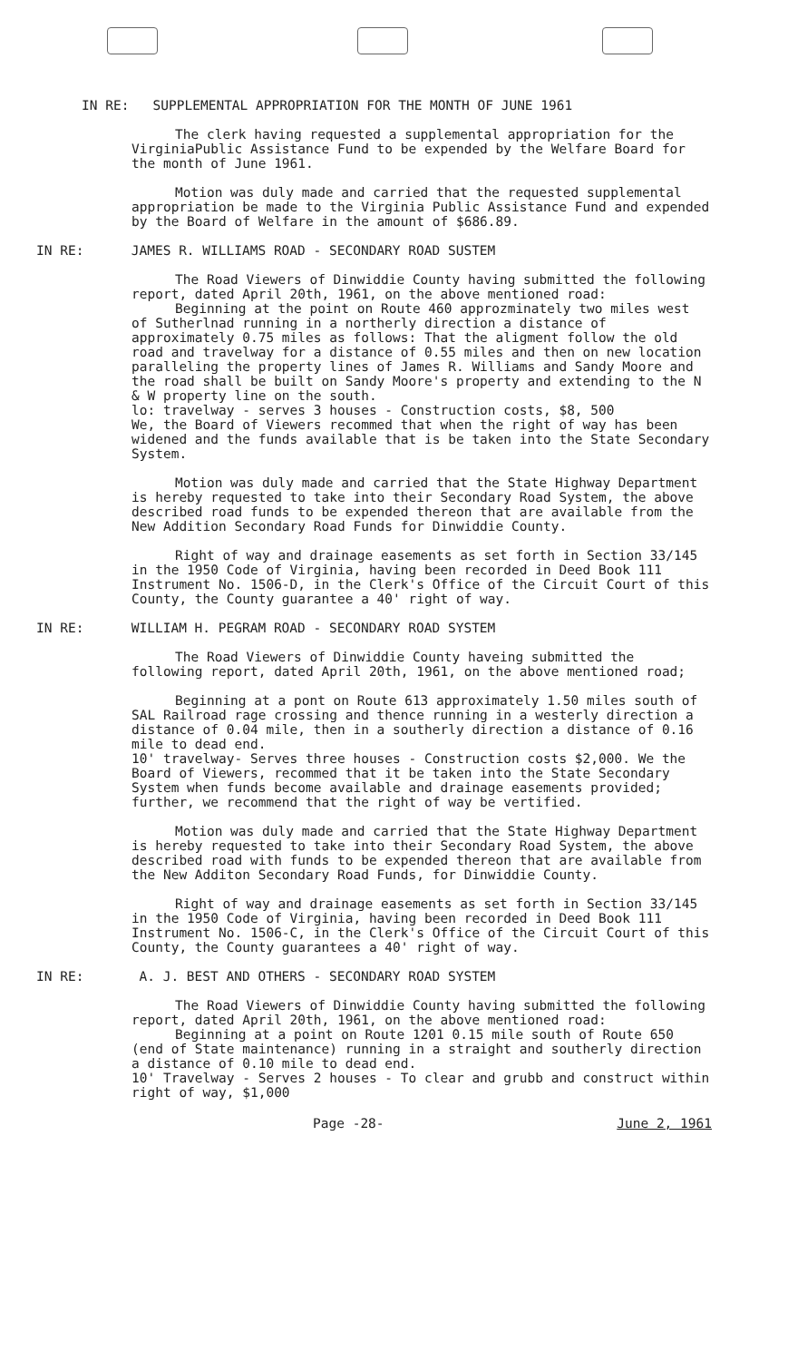IN RE: SUPPLEMENTAL APPROPRIATION FOR THE MONTH OF JUNE 1961
The clerk having requested a supplemental appropriation for the VirginiaPublic Assistance Fund to be expended by the Welfare Board for the month of June 1961.
Motion was duly made and carried that the requested supplemental appropriation be made to the Virginia Public Assistance Fund and expended by the Board of Welfare in the amount of $686.89.
IN RE: JAMES R. WILLIAMS ROAD - SECONDARY ROAD SUSTEM
The Road Viewers of Dinwiddie County having submitted the following report, dated April 20th, 1961, on the above mentioned road:
Beginning at the point on Route 460 approzminately two miles west of Sutherlnad running in a northerly direction a distance of approximately 0.75 miles as follows: That the aligment follow the old road and travelway for a distance of 0.55 miles and then on new location paralleling the property lines of James R. Williams and Sandy Moore and the road shall be built on Sandy Moore's property and extending to the N & W property line on the south.
lo: travelway - serves 3 houses - Construction costs, $8, 500
We, the Board of Viewers recommed that when the right of way has been widened and the funds available that is be taken into the State Secondary System.
Motion was duly made and carried that the State Highway Department is hereby requested to take into their Secondary Road System, the above described road funds to be expended thereon that are available from the New Addition Secondary Road Funds for Dinwiddie County.
Right of way and drainage easements as set forth in Section 33/145 in the 1950 Code of Virginia, having been recorded in Deed Book 111 Instrument No. 1506-D, in the Clerk's Office of the Circuit Court of this County, the County guarantee a 40' right of way.
IN RE: WILLIAM H. PEGRAM ROAD - SECONDARY ROAD SYSTEM
The Road Viewers of Dinwiddie County haveing submitted the following report, dated April 20th, 1961, on the above mentioned road;
Beginning at a pont on Route 613 approximately 1.50 miles south of SAL Railroad rage crossing and thence running in a westerly direction a distance of 0.04 mile, then in a southerly direction a distance of 0.16 mile to dead end.
10' travelway- Serves three houses - Construction costs $2,000. We the Board of Viewers, recommed that it be taken into the State Secondary System when funds become available and drainage easements provided; further, we recommend that the right of way be vertified.
Motion was duly made and carried that the State Highway Department is hereby requested to take into their Secondary Road System, the above described road with funds to be expended thereon that are available from the New Additon Secondary Road Funds, for Dinwiddie County.
Right of way and drainage easements as set forth in Section 33/145 in the 1950 Code of Virginia, having been recorded in Deed Book 111 Instrument No. 1506-C, in the Clerk's Office of the Circuit Court of this County, the County guarantees a 40' right of way.
IN RE: A. J. BEST AND OTHERS - SECONDARY ROAD SYSTEM
The Road Viewers of Dinwiddie County having submitted the following report, dated April 20th, 1961, on the above mentioned road:
Beginning at a point on Route 1201 0.15 mile south of Route 650 (end of State maintenance) running in a straight and southerly direction a distance of 0.10 mile to dead end.
10' Travelway - Serves 2 houses - To clear and grubb and construct within right of way, $1,000
Page -28- June 2, 1961